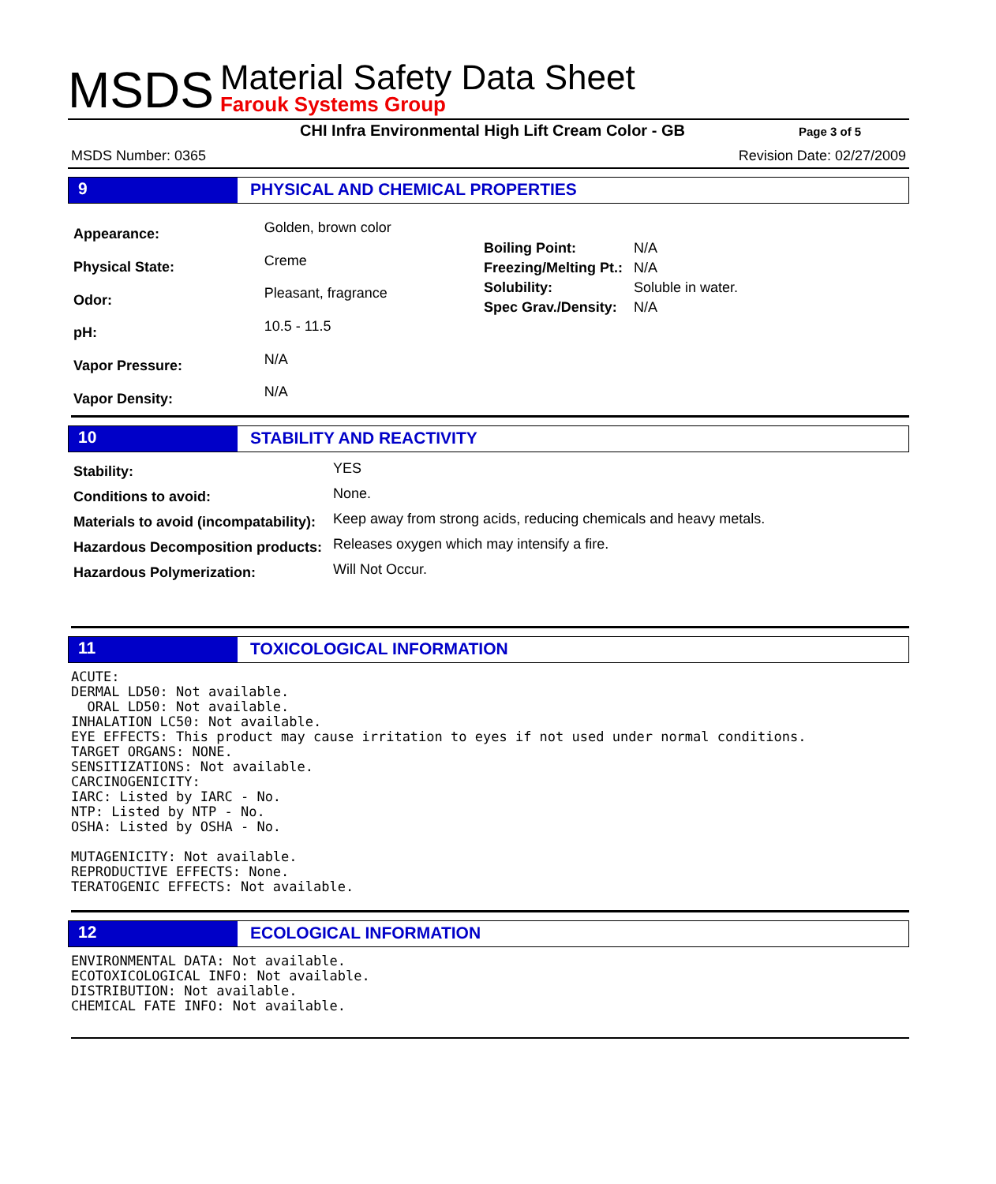MSDS
Material Safety Data Sheet
Farouk Systems Group
CHI Infra Environmental High Lift Cream Color - GB
Page 3 of 5
MSDS Number: 0365 Revision Date: 02/27/2009
9 PHYSICAL AND CHEMICAL PROPERTIES
| Appearance: | Golden, brown color |
| Physical State: | Creme |
| Odor: | Pleasant, fragrance |
| pH: | 10.5 - 11.5 |
| Vapor Pressure: | N/A |
| Vapor Density: | N/A |
| Boiling Point: | N/A |
| Freezing/Melting Pt.: | N/A |
| Solubility: | Soluble in water. |
| Spec Grav./Density: | N/A |
10 STABILITY AND REACTIVITY
| Stability: | YES |
| Conditions to avoid: | None. |
| Materials to avoid (incompatability): | Keep away from strong acids, reducing chemicals and heavy metals. |
| Hazardous Decomposition products: | Releases oxygen which may intensify a fire. |
| Hazardous Polymerization: | Will Not Occur. |
11 TOXICOLOGICAL INFORMATION
ACUTE:
DERMAL LD50: Not available.
  ORAL LD50: Not available.
INHALATION LC50: Not available.
EYE EFFECTS: This product may cause irritation to eyes if not used under normal conditions.
TARGET ORGANS: NONE.
SENSITIZATIONS: Not available.
CARCINOGENICITY:
IARC: Listed by IARC - No.
NTP: Listed by NTP - No.
OSHA: Listed by OSHA - No.

MUTAGENICITY: Not available.
REPRODUCTIVE EFFECTS: None.
TERATOGENIC EFFECTS: Not available.
12 ECOLOGICAL INFORMATION
ENVIRONMENTAL DATA: Not available.
ECOTOXICOLOGICAL INFO: Not available.
DISTRIBUTION: Not available.
CHEMICAL FATE INFO: Not available.